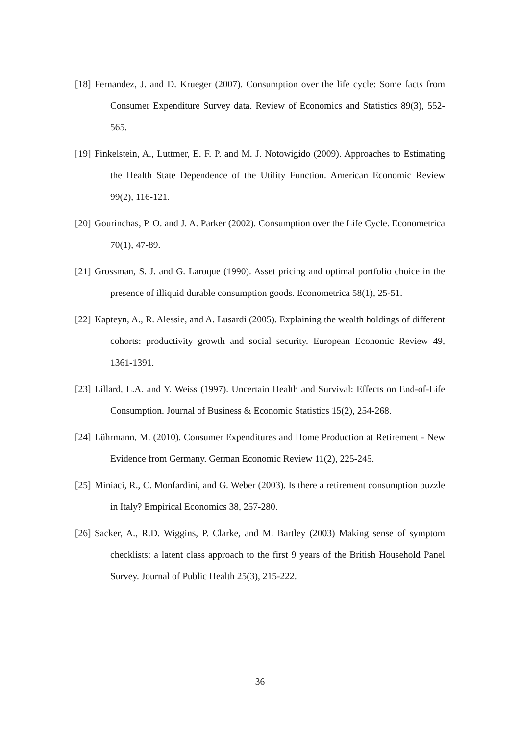[18] Fernandez, J. and D. Krueger (2007). Consumption over the life cycle: Some facts from Consumer Expenditure Survey data. Review of Economics and Statistics 89(3), 552-565.
[19] Finkelstein, A., Luttmer, E. F. P. and M. J. Notowigido (2009). Approaches to Estimating the Health State Dependence of the Utility Function. American Economic Review 99(2), 116-121.
[20] Gourinchas, P. O. and J. A. Parker (2002). Consumption over the Life Cycle. Econometrica 70(1), 47-89.
[21] Grossman, S. J. and G. Laroque (1990). Asset pricing and optimal portfolio choice in the presence of illiquid durable consumption goods. Econometrica 58(1), 25-51.
[22] Kapteyn, A., R. Alessie, and A. Lusardi (2005). Explaining the wealth holdings of different cohorts: productivity growth and social security. European Economic Review 49, 1361-1391.
[23] Lillard, L.A. and Y. Weiss (1997). Uncertain Health and Survival: Effects on End-of-Life Consumption. Journal of Business & Economic Statistics 15(2), 254-268.
[24] Lührmann, M. (2010). Consumer Expenditures and Home Production at Retirement - New Evidence from Germany. German Economic Review 11(2), 225-245.
[25] Miniaci, R., C. Monfardini, and G. Weber (2003). Is there a retirement consumption puzzle in Italy? Empirical Economics 38, 257-280.
[26] Sacker, A., R.D. Wiggins, P. Clarke, and M. Bartley (2003) Making sense of symptom checklists: a latent class approach to the first 9 years of the British Household Panel Survey. Journal of Public Health 25(3), 215-222.
36